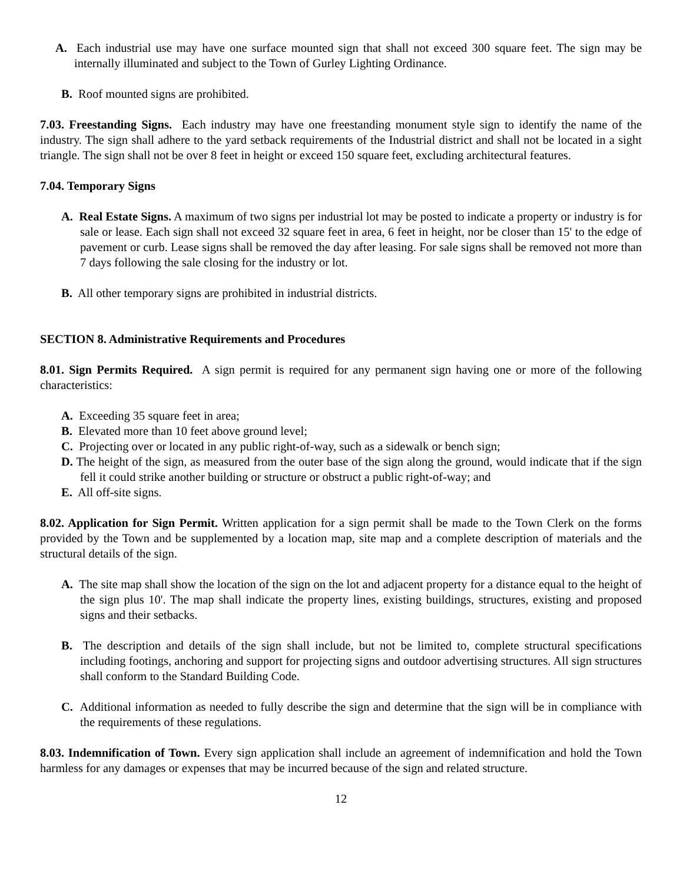A. Each industrial use may have one surface mounted sign that shall not exceed 300 square feet. The sign may be internally illuminated and subject to the Town of Gurley Lighting Ordinance.
B. Roof mounted signs are prohibited.
7.03. Freestanding Signs. Each industry may have one freestanding monument style sign to identify the name of the industry. The sign shall adhere to the yard setback requirements of the Industrial district and shall not be located in a sight triangle. The sign shall not be over 8 feet in height or exceed 150 square feet, excluding architectural features.
7.04. Temporary Signs
A. Real Estate Signs. A maximum of two signs per industrial lot may be posted to indicate a property or industry is for sale or lease. Each sign shall not exceed 32 square feet in area, 6 feet in height, nor be closer than 15' to the edge of pavement or curb. Lease signs shall be removed the day after leasing. For sale signs shall be removed not more than 7 days following the sale closing for the industry or lot.
B. All other temporary signs are prohibited in industrial districts.
SECTION 8. Administrative Requirements and Procedures
8.01. Sign Permits Required. A sign permit is required for any permanent sign having one or more of the following characteristics:
A. Exceeding 35 square feet in area;
B. Elevated more than 10 feet above ground level;
C. Projecting over or located in any public right-of-way, such as a sidewalk or bench sign;
D. The height of the sign, as measured from the outer base of the sign along the ground, would indicate that if the sign fell it could strike another building or structure or obstruct a public right-of-way; and
E. All off-site signs.
8.02. Application for Sign Permit. Written application for a sign permit shall be made to the Town Clerk on the forms provided by the Town and be supplemented by a location map, site map and a complete description of materials and the structural details of the sign.
A. The site map shall show the location of the sign on the lot and adjacent property for a distance equal to the height of the sign plus 10'. The map shall indicate the property lines, existing buildings, structures, existing and proposed signs and their setbacks.
B. The description and details of the sign shall include, but not be limited to, complete structural specifications including footings, anchoring and support for projecting signs and outdoor advertising structures. All sign structures shall conform to the Standard Building Code.
C. Additional information as needed to fully describe the sign and determine that the sign will be in compliance with the requirements of these regulations.
8.03. Indemnification of Town. Every sign application shall include an agreement of indemnification and hold the Town harmless for any damages or expenses that may be incurred because of the sign and related structure.
12